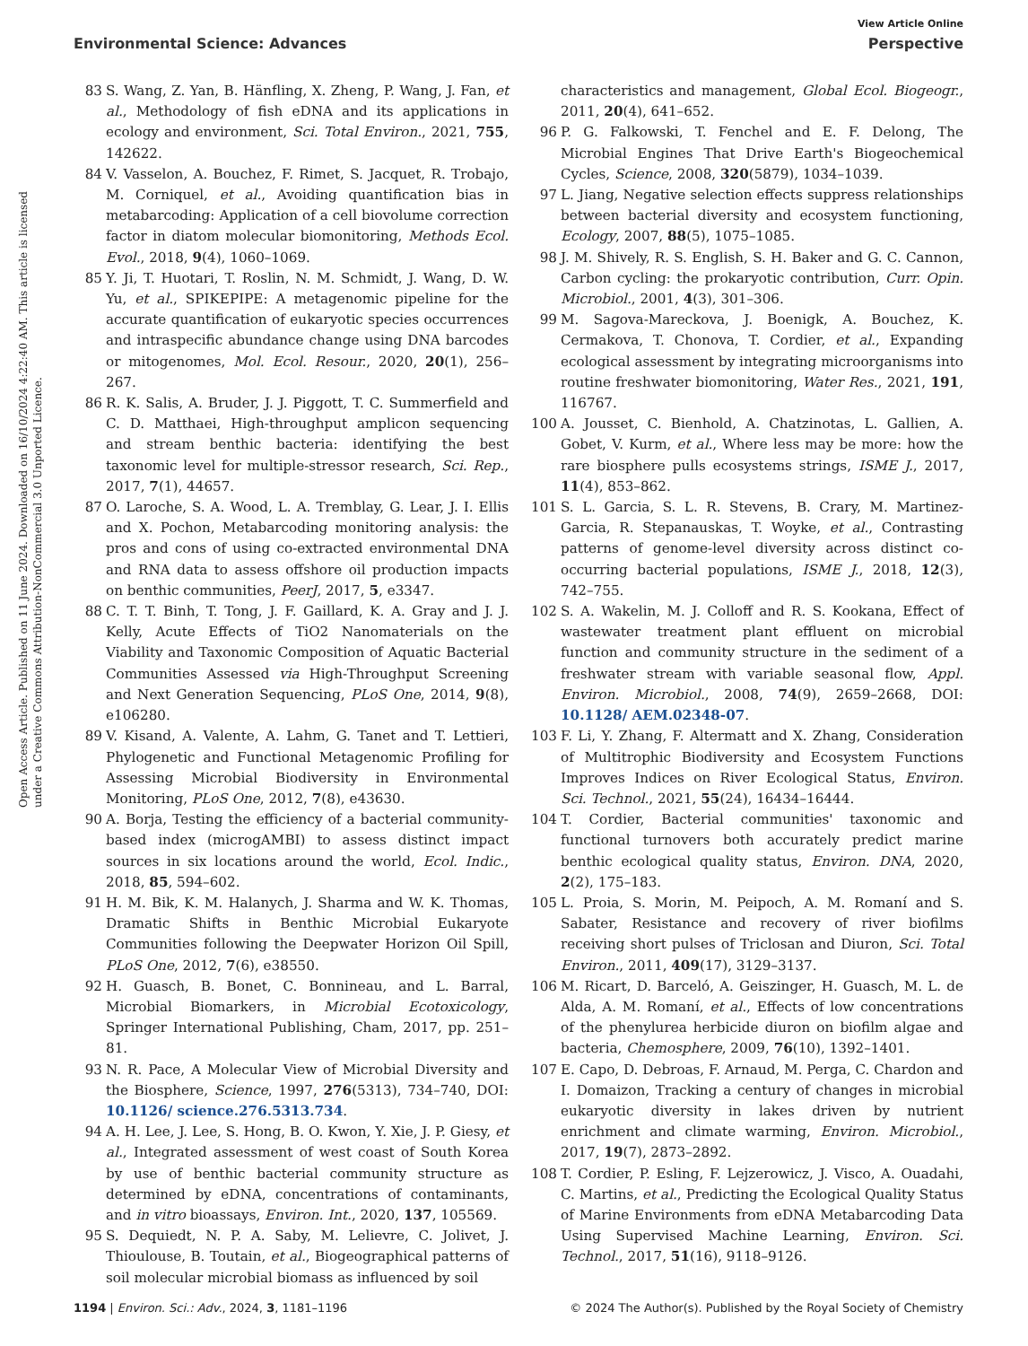View Article Online
Environmental Science: Advances Perspective
Open Access Article. Published on 11 June 2024. Downloaded on 16/10/2024 4:22:40 AM. This article is licensed under a Creative Commons Attribution-NonCommercial 3.0 Unported Licence.
83 S. Wang, Z. Yan, B. Hänfling, X. Zheng, P. Wang, J. Fan, et al., Methodology of fish eDNA and its applications in ecology and environment, Sci. Total Environ., 2021, 755, 142622.
84 V. Vasselon, A. Bouchez, F. Rimet, S. Jacquet, R. Trobajo, M. Corniquel, et al., Avoiding quantification bias in metabarcoding: Application of a cell biovolume correction factor in diatom molecular biomonitoring, Methods Ecol. Evol., 2018, 9(4), 1060–1069.
85 Y. Ji, T. Huotari, T. Roslin, N. M. Schmidt, J. Wang, D. W. Yu, et al., SPIKEPIPE: A metagenomic pipeline for the accurate quantification of eukaryotic species occurrences and intraspecific abundance change using DNA barcodes or mitogenomes, Mol. Ecol. Resour., 2020, 20(1), 256–267.
86 R. K. Salis, A. Bruder, J. J. Piggott, T. C. Summerfield and C. D. Matthaei, High-throughput amplicon sequencing and stream benthic bacteria: identifying the best taxonomic level for multiple-stressor research, Sci. Rep., 2017, 7(1), 44657.
87 O. Laroche, S. A. Wood, L. A. Tremblay, G. Lear, J. I. Ellis and X. Pochon, Metabarcoding monitoring analysis: the pros and cons of using co-extracted environmental DNA and RNA data to assess offshore oil production impacts on benthic communities, PeerJ, 2017, 5, e3347.
88 C. T. T. Binh, T. Tong, J. F. Gaillard, K. A. Gray and J. J. Kelly, Acute Effects of TiO2 Nanomaterials on the Viability and Taxonomic Composition of Aquatic Bacterial Communities Assessed via High-Throughput Screening and Next Generation Sequencing, PLoS One, 2014, 9(8), e106280.
89 V. Kisand, A. Valente, A. Lahm, G. Tanet and T. Lettieri, Phylogenetic and Functional Metagenomic Profiling for Assessing Microbial Biodiversity in Environmental Monitoring, PLoS One, 2012, 7(8), e43630.
90 A. Borja, Testing the efficiency of a bacterial community-based index (microgAMBI) to assess distinct impact sources in six locations around the world, Ecol. Indic., 2018, 85, 594–602.
91 H. M. Bik, K. M. Halanych, J. Sharma and W. K. Thomas, Dramatic Shifts in Benthic Microbial Eukaryote Communities following the Deepwater Horizon Oil Spill, PLoS One, 2012, 7(6), e38550.
92 H. Guasch, B. Bonet, C. Bonnineau, and L. Barral, Microbial Biomarkers, in Microbial Ecotoxicology, Springer International Publishing, Cham, 2017, pp. 251–81.
93 N. R. Pace, A Molecular View of Microbial Diversity and the Biosphere, Science, 1997, 276(5313), 734–740, DOI: 10.1126/ science.276.5313.734.
94 A. H. Lee, J. Lee, S. Hong, B. O. Kwon, Y. Xie, J. P. Giesy, et al., Integrated assessment of west coast of South Korea by use of benthic bacterial community structure as determined by eDNA, concentrations of contaminants, and in vitro bioassays, Environ. Int., 2020, 137, 105569.
95 S. Dequiedt, N. P. A. Saby, M. Lelievre, C. Jolivet, J. Thioulouse, B. Toutain, et al., Biogeographical patterns of soil molecular microbial biomass as influenced by soil
characteristics and management, Global Ecol. Biogeogr., 2011, 20(4), 641–652.
96 P. G. Falkowski, T. Fenchel and E. F. Delong, The Microbial Engines That Drive Earth's Biogeochemical Cycles, Science, 2008, 320(5879), 1034–1039.
97 L. Jiang, Negative selection effects suppress relationships between bacterial diversity and ecosystem functioning, Ecology, 2007, 88(5), 1075–1085.
98 J. M. Shively, R. S. English, S. H. Baker and G. C. Cannon, Carbon cycling: the prokaryotic contribution, Curr. Opin. Microbiol., 2001, 4(3), 301–306.
99 M. Sagova-Mareckova, J. Boenigk, A. Bouchez, K. Cermakova, T. Chonova, T. Cordier, et al., Expanding ecological assessment by integrating microorganisms into routine freshwater biomonitoring, Water Res., 2021, 191, 116767.
100 A. Jousset, C. Bienhold, A. Chatzinotas, L. Gallien, A. Gobet, V. Kurm, et al., Where less may be more: how the rare biosphere pulls ecosystems strings, ISME J., 2017, 11(4), 853–862.
101 S. L. Garcia, S. L. R. Stevens, B. Crary, M. Martinez-Garcia, R. Stepanauskas, T. Woyke, et al., Contrasting patterns of genome-level diversity across distinct co-occurring bacterial populations, ISME J., 2018, 12(3), 742–755.
102 S. A. Wakelin, M. J. Colloff and R. S. Kookana, Effect of wastewater treatment plant effluent on microbial function and community structure in the sediment of a freshwater stream with variable seasonal flow, Appl. Environ. Microbiol., 2008, 74(9), 2659–2668, DOI: 10.1128/ AEM.02348-07.
103 F. Li, Y. Zhang, F. Altermatt and X. Zhang, Consideration of Multitrophic Biodiversity and Ecosystem Functions Improves Indices on River Ecological Status, Environ. Sci. Technol., 2021, 55(24), 16434–16444.
104 T. Cordier, Bacterial communities' taxonomic and functional turnovers both accurately predict marine benthic ecological quality status, Environ. DNA, 2020, 2(2), 175–183.
105 L. Proia, S. Morin, M. Peipoch, A. M. Romaní and S. Sabater, Resistance and recovery of river biofilms receiving short pulses of Triclosan and Diuron, Sci. Total Environ., 2011, 409(17), 3129–3137.
106 M. Ricart, D. Barceló, A. Geiszinger, H. Guasch, M. L. de Alda, A. M. Romaní, et al., Effects of low concentrations of the phenylurea herbicide diuron on biofilm algae and bacteria, Chemosphere, 2009, 76(10), 1392–1401.
107 E. Capo, D. Debroas, F. Arnaud, M. Perga, C. Chardon and I. Domaizon, Tracking a century of changes in microbial eukaryotic diversity in lakes driven by nutrient enrichment and climate warming, Environ. Microbiol., 2017, 19(7), 2873–2892.
108 T. Cordier, P. Esling, F. Lejzerowicz, J. Visco, A. Ouadahi, C. Martins, et al., Predicting the Ecological Quality Status of Marine Environments from eDNA Metabarcoding Data Using Supervised Machine Learning, Environ. Sci. Technol., 2017, 51(16), 9118–9126.
1194 | Environ. Sci.: Adv., 2024, 3, 1181–1196 © 2024 The Author(s). Published by the Royal Society of Chemistry